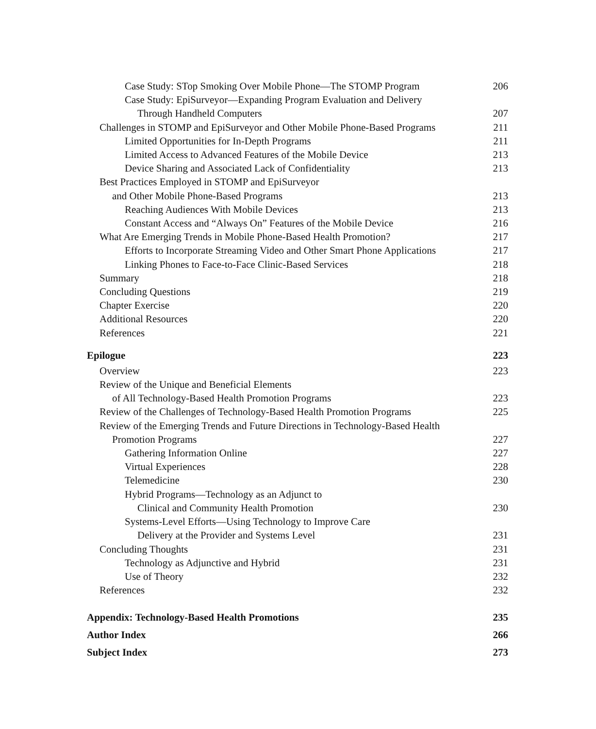Case Study: STop Smoking Over Mobile Phone—The STOMP Program 206
Case Study: EpiSurveyor—Expanding Program Evaluation and Delivery
Through Handheld Computers 207
Challenges in STOMP and EpiSurveyor and Other Mobile Phone-Based Programs 211
Limited Opportunities for In-Depth Programs 211
Limited Access to Advanced Features of the Mobile Device 213
Device Sharing and Associated Lack of Confidentiality 213
Best Practices Employed in STOMP and EpiSurveyor
and Other Mobile Phone-Based Programs 213
Reaching Audiences With Mobile Devices 213
Constant Access and “Always On” Features of the Mobile Device 216
What Are Emerging Trends in Mobile Phone-Based Health Promotion? 217
Efforts to Incorporate Streaming Video and Other Smart Phone Applications 217
Linking Phones to Face-to-Face Clinic-Based Services 218
Summary 218
Concluding Questions 219
Chapter Exercise 220
Additional Resources 220
References 221
Epilogue 223
Overview 223
Review of the Unique and Beneficial Elements
of All Technology-Based Health Promotion Programs 223
Review of the Challenges of Technology-Based Health Promotion Programs 225
Review of the Emerging Trends and Future Directions in Technology-Based Health
Promotion Programs 227
Gathering Information Online 227
Virtual Experiences 228
Telemedicine 230
Hybrid Programs—Technology as an Adjunct to
Clinical and Community Health Promotion 230
Systems-Level Efforts—Using Technology to Improve Care
Delivery at the Provider and Systems Level 231
Concluding Thoughts 231
Technology as Adjunctive and Hybrid 231
Use of Theory 232
References 232
Appendix: Technology-Based Health Promotions 235
Author Index 266
Subject Index 273